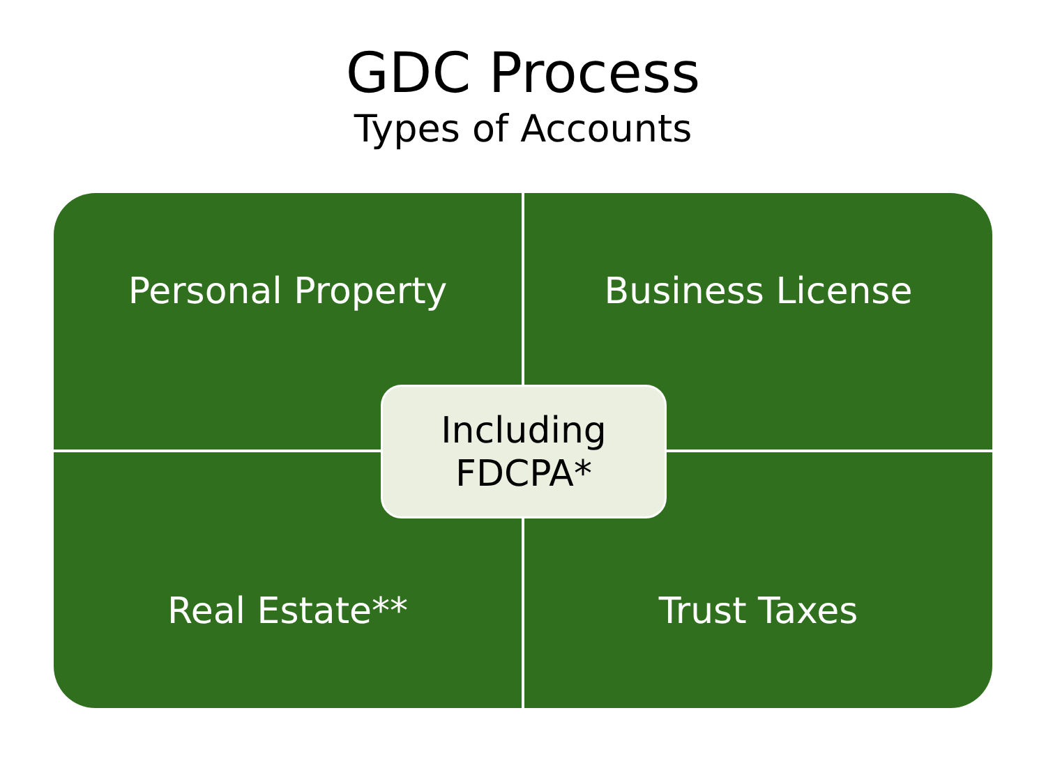GDC Process
Types of Accounts
Personal Property
Business License
Real Estate**
Trust Taxes
Including
FDCPA*